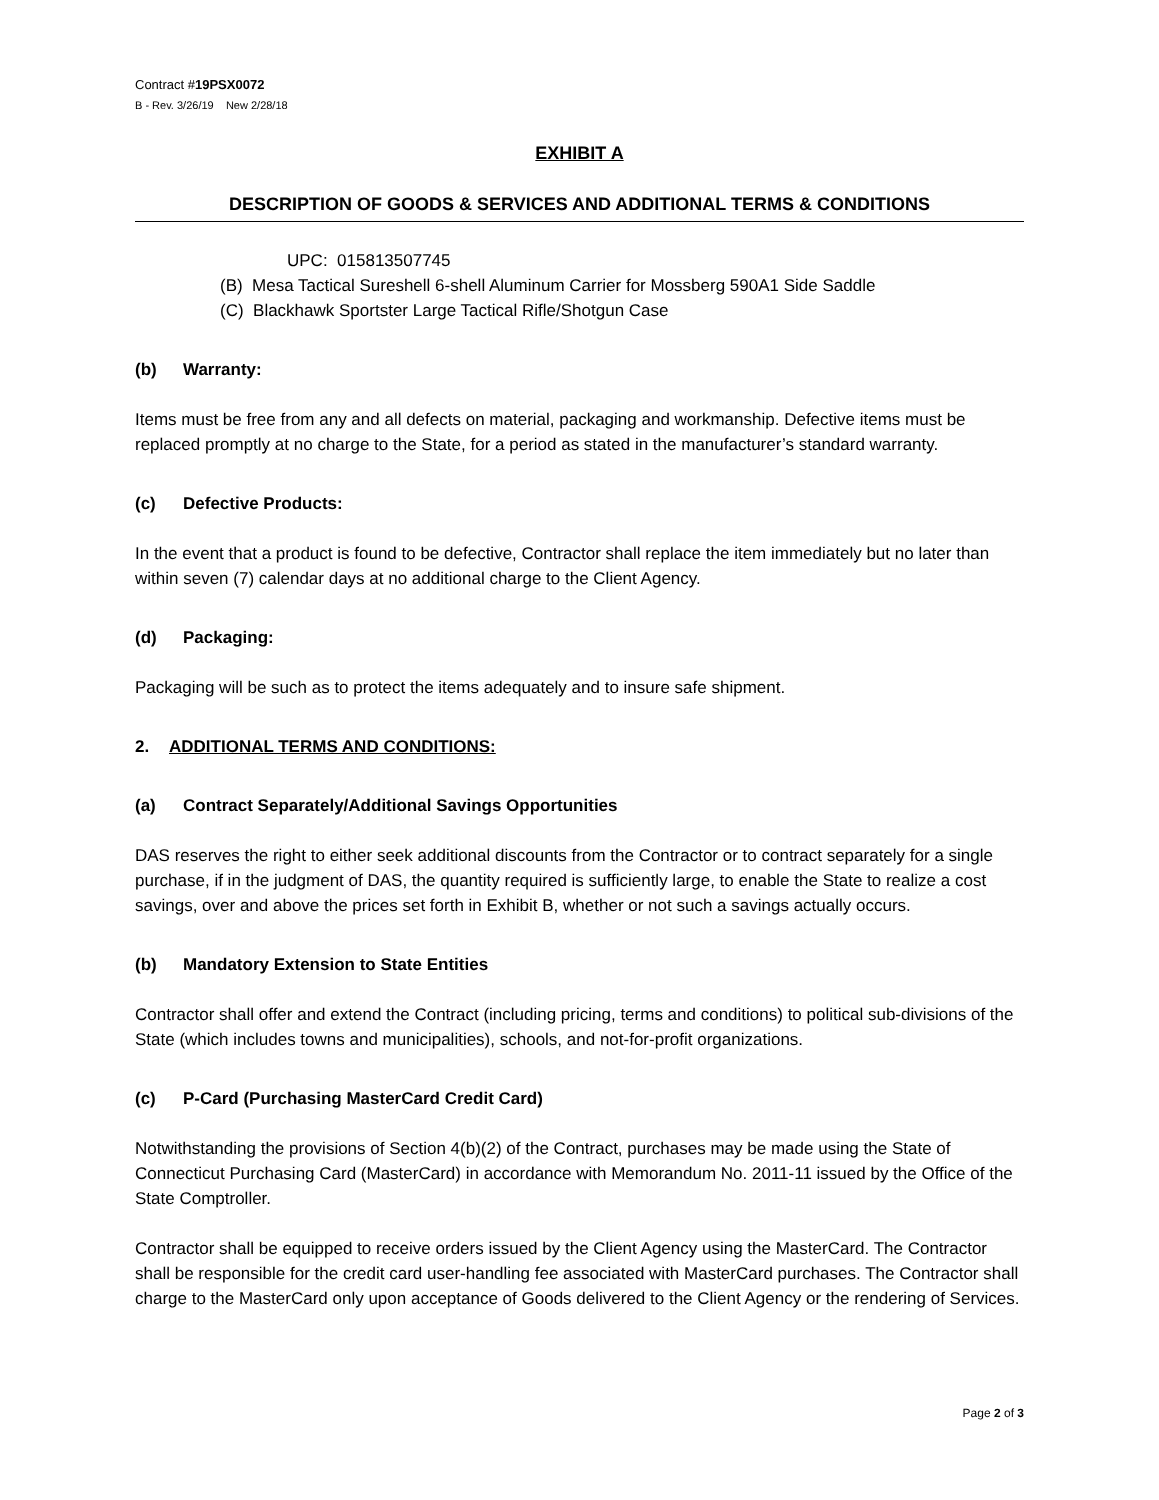Contract #19PSX0072
B - Rev. 3/26/19 New 2/28/18
EXHIBIT A
DESCRIPTION OF GOODS & SERVICES AND ADDITIONAL TERMS & CONDITIONS
UPC: 015813507745
(B) Mesa Tactical Sureshell 6-shell Aluminum Carrier for Mossberg 590A1 Side Saddle
(C) Blackhawk Sportster Large Tactical Rifle/Shotgun Case
(b) Warranty:
Items must be free from any and all defects on material, packaging and workmanship. Defective items must be replaced promptly at no charge to the State, for a period as stated in the manufacturer’s standard warranty.
(c) Defective Products:
In the event that a product is found to be defective, Contractor shall replace the item immediately but no later than within seven (7) calendar days at no additional charge to the Client Agency.
(d) Packaging:
Packaging will be such as to protect the items adequately and to insure safe shipment.
2. ADDITIONAL TERMS AND CONDITIONS:
(a) Contract Separately/Additional Savings Opportunities
DAS reserves the right to either seek additional discounts from the Contractor or to contract separately for a single purchase, if in the judgment of DAS, the quantity required is sufficiently large, to enable the State to realize a cost savings, over and above the prices set forth in Exhibit B, whether or not such a savings actually occurs.
(b) Mandatory Extension to State Entities
Contractor shall offer and extend the Contract (including pricing, terms and conditions) to political sub-divisions of the State (which includes towns and municipalities), schools, and not-for-profit organizations.
(c) P-Card (Purchasing MasterCard Credit Card)
Notwithstanding the provisions of Section 4(b)(2) of the Contract, purchases may be made using the State of Connecticut Purchasing Card (MasterCard) in accordance with Memorandum No. 2011-11 issued by the Office of the State Comptroller.
Contractor shall be equipped to receive orders issued by the Client Agency using the MasterCard. The Contractor shall be responsible for the credit card user-handling fee associated with MasterCard purchases. The Contractor shall charge to the MasterCard only upon acceptance of Goods delivered to the Client Agency or the rendering of Services.
Page 2 of 3